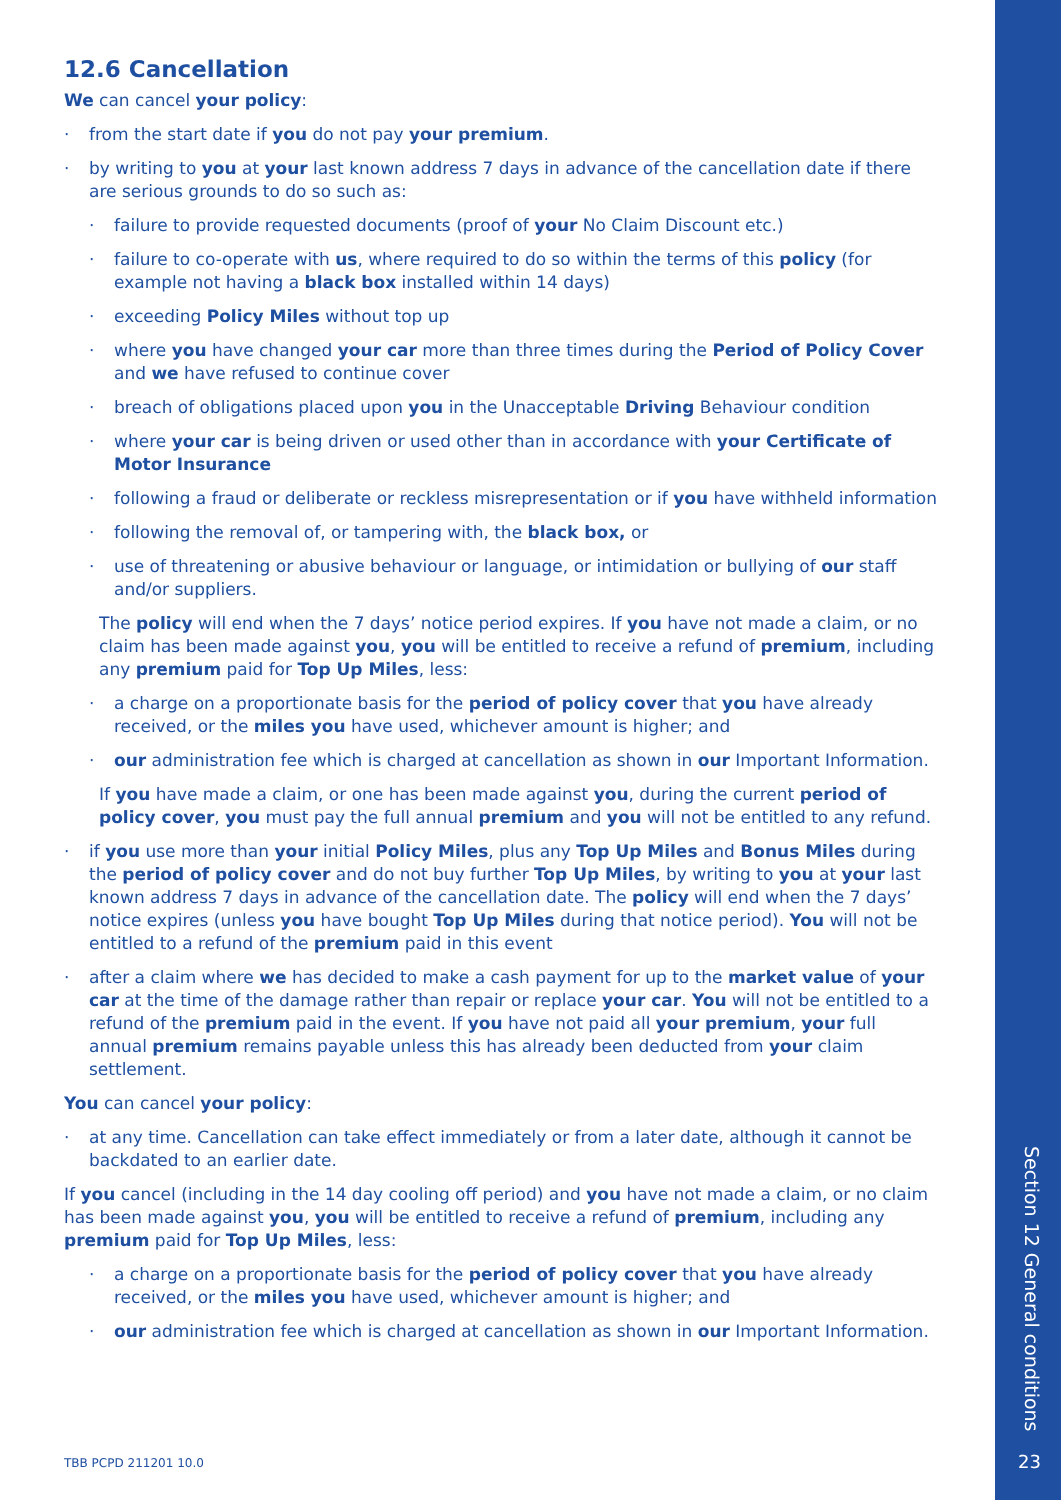12.6 Cancellation
We can cancel your policy:
· from the start date if you do not pay your premium.
· by writing to you at your last known address 7 days in advance of the cancellation date if there are serious grounds to do so such as:
· failure to provide requested documents (proof of your No Claim Discount etc.)
· failure to co-operate with us, where required to do so within the terms of this policy (for example not having a black box installed within 14 days)
· exceeding Policy Miles without top up
· where you have changed your car more than three times during the Period of Policy Cover and we have refused to continue cover
· breach of obligations placed upon you in the Unacceptable Driving Behaviour condition
· where your car is being driven or used other than in accordance with your Certificate of Motor Insurance
· following a fraud or deliberate or reckless misrepresentation or if you have withheld information
· following the removal of, or tampering with, the black box, or
· use of threatening or abusive behaviour or language, or intimidation or bullying of our staff and/or suppliers.
The policy will end when the 7 days’ notice period expires. If you have not made a claim, or no claim has been made against you, you will be entitled to receive a refund of premium, including any premium paid for Top Up Miles, less:
· a charge on a proportionate basis for the period of policy cover that you have already received, or the miles you have used, whichever amount is higher; and
· our administration fee which is charged at cancellation as shown in our Important Information.
If you have made a claim, or one has been made against you, during the current period of policy cover, you must pay the full annual premium and you will not be entitled to any refund.
· if you use more than your initial Policy Miles, plus any Top Up Miles and Bonus Miles during the period of policy cover and do not buy further Top Up Miles, by writing to you at your last known address 7 days in advance of the cancellation date. The policy will end when the 7 days’ notice expires (unless you have bought Top Up Miles during that notice period). You will not be entitled to a refund of the premium paid in this event
· after a claim where we has decided to make a cash payment for up to the market value of your car at the time of the damage rather than repair or replace your car. You will not be entitled to a refund of the premium paid in the event. If you have not paid all your premium, your full annual premium remains payable unless this has already been deducted from your claim settlement.
You can cancel your policy:
· at any time. Cancellation can take effect immediately or from a later date, although it cannot be backdated to an earlier date.
If you cancel (including in the 14 day cooling off period) and you have not made a claim, or no claim has been made against you, you will be entitled to receive a refund of premium, including any premium paid for Top Up Miles, less:
· a charge on a proportionate basis for the period of policy cover that you have already received, or the miles you have used, whichever amount is higher; and
· our administration fee which is charged at cancellation as shown in our Important Information.
TBB PCPD 211201 10.0
Section 12 General conditions
23